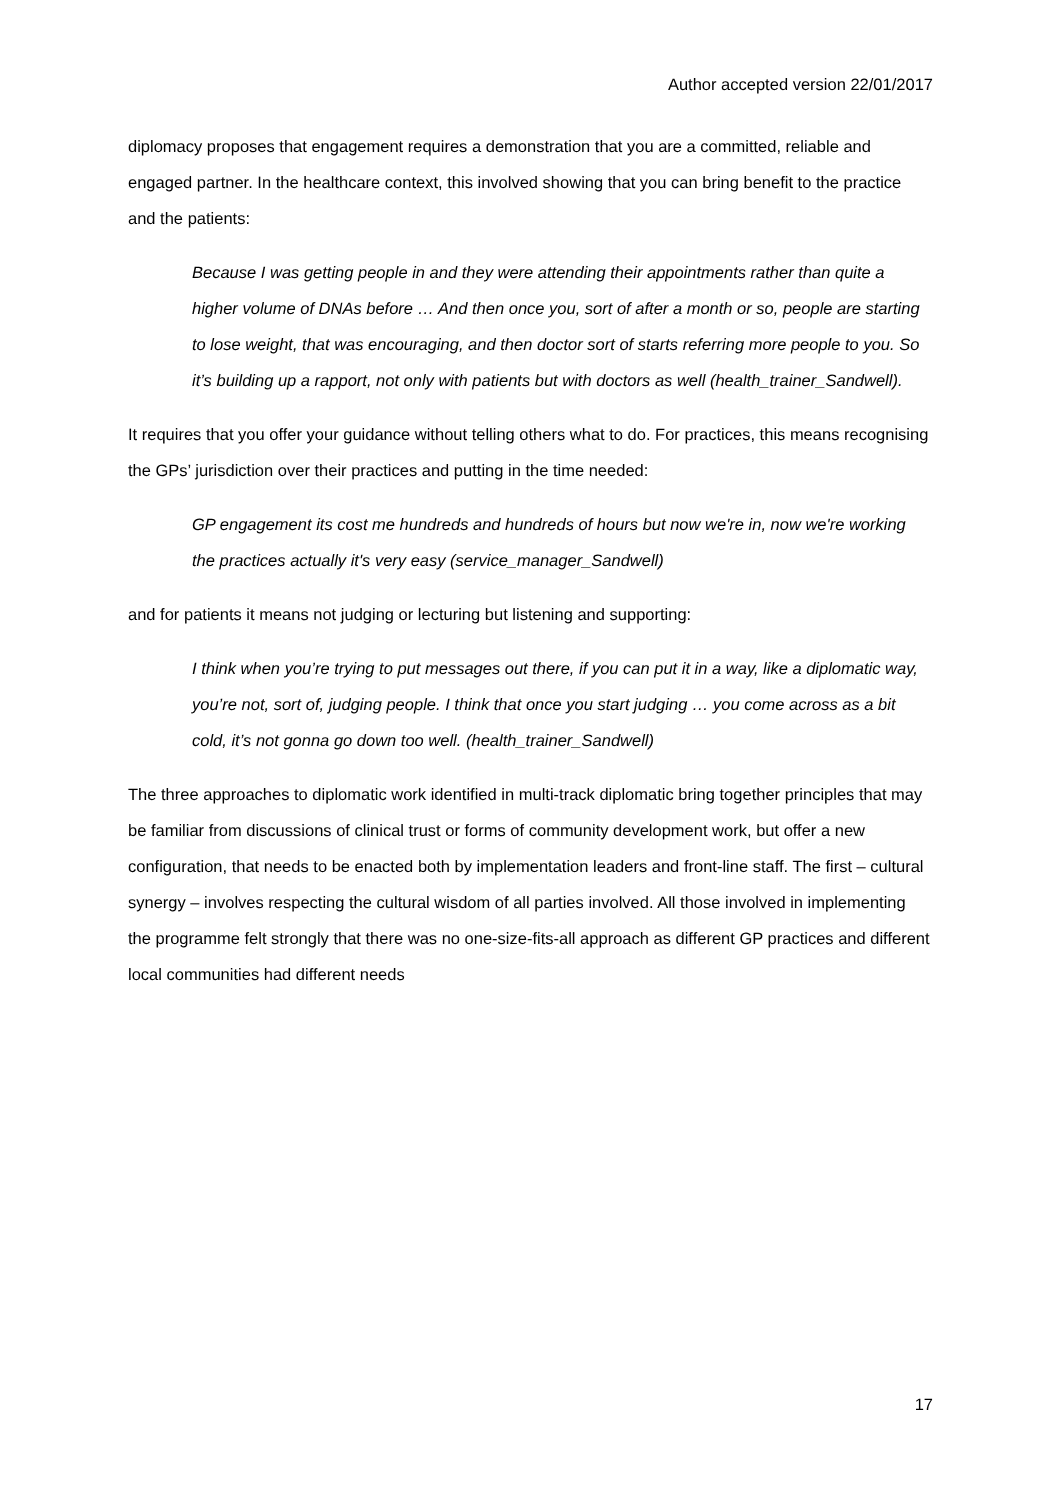Author accepted version 22/01/2017
diplomacy proposes that engagement requires a demonstration that you are a committed, reliable and engaged partner. In the healthcare context, this involved showing that you can bring benefit to the practice and the patients:
Because I was getting people in and they were attending their appointments rather than quite a higher volume of DNAs before … And then once you, sort of after a month or so, people are starting to lose weight, that was encouraging, and then doctor sort of starts referring more people to you. So it’s building up a rapport, not only with patients but with doctors as well (health_trainer_Sandwell).
It requires that you offer your guidance without telling others what to do. For practices, this means recognising the GPs’ jurisdiction over their practices and putting in the time needed:
GP engagement its cost me hundreds and hundreds of hours but now we're in, now we're working the practices actually it's very easy (service_manager_Sandwell)
and for patients it means not judging or lecturing but listening and supporting:
I think when you’re trying to put messages out there, if you can put it in a way, like a diplomatic way, you’re not, sort of, judging people. I think that once you start judging … you come across as a bit cold, it’s not gonna go down too well. (health_trainer_Sandwell)
The three approaches to diplomatic work identified in multi-track diplomatic bring together principles that may be familiar from discussions of clinical trust or forms of community development work, but offer a new configuration, that needs to be enacted both by implementation leaders and front-line staff. The first – cultural synergy – involves respecting the cultural wisdom of all parties involved. All those involved in implementing the programme felt strongly that there was no one-size-fits-all approach as different GP practices and different local communities had different needs
17